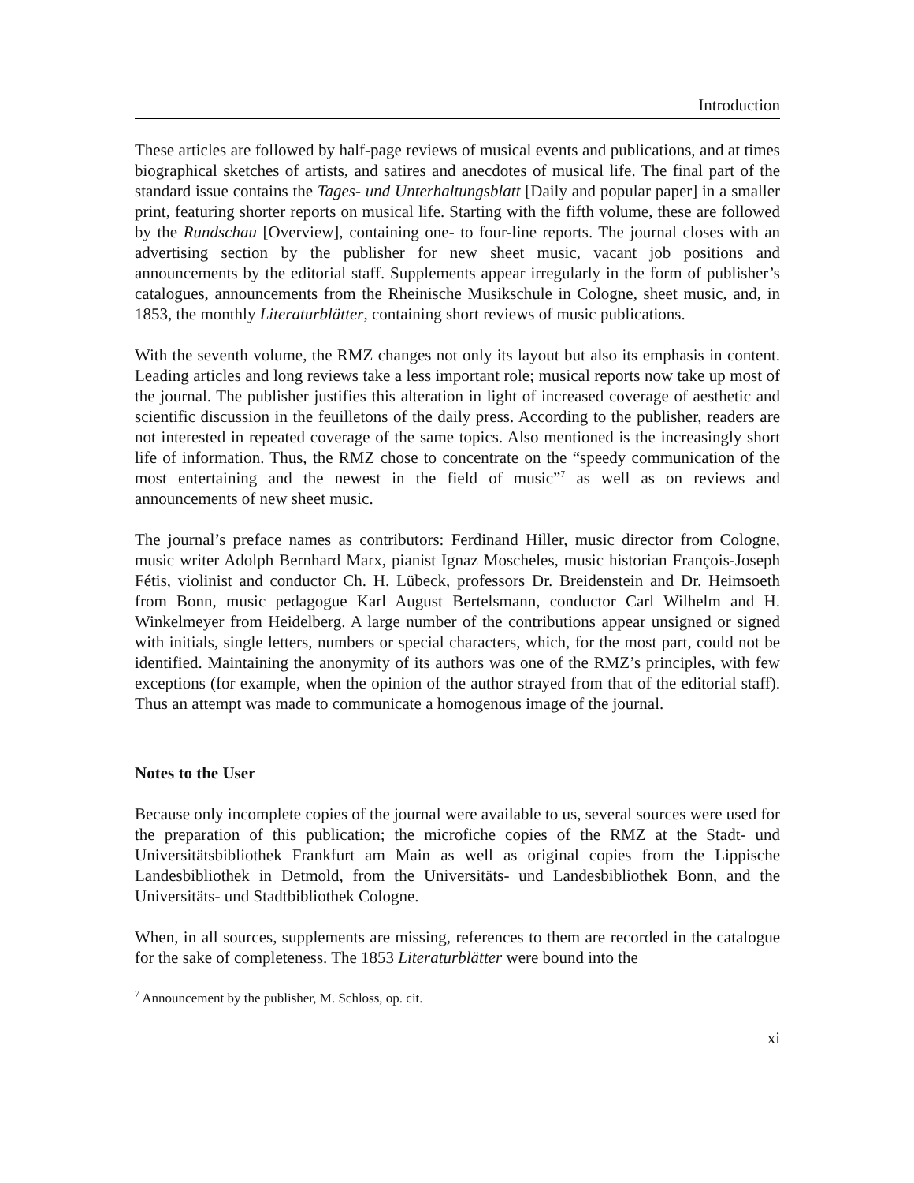Introduction
These articles are followed by half-page reviews of musical events and publications, and at times biographical sketches of artists, and satires and anecdotes of musical life. The final part of the standard issue contains the Tages- und Unterhaltungsblatt [Daily and popular paper] in a smaller print, featuring shorter reports on musical life. Starting with the fifth volume, these are followed by the Rundschau [Overview], containing one- to four-line reports. The journal closes with an advertising section by the publisher for new sheet music, vacant job positions and announcements by the editorial staff. Supplements appear irregularly in the form of publisher’s catalogues, announcements from the Rheinische Musikschule in Cologne, sheet music, and, in 1853, the monthly Literaturblätter, containing short reviews of music publications.
With the seventh volume, the RMZ changes not only its layout but also its emphasis in content. Leading articles and long reviews take a less important role; musical reports now take up most of the journal. The publisher justifies this alteration in light of increased coverage of aesthetic and scientific discussion in the feuilletons of the daily press. According to the publisher, readers are not interested in repeated coverage of the same topics. Also mentioned is the increasingly short life of information. Thus, the RMZ chose to concentrate on the “speedy communication of the most entertaining and the newest in the field of music”<sup>7</sup> as well as on reviews and announcements of new sheet music.
The journal’s preface names as contributors: Ferdinand Hiller, music director from Cologne, music writer Adolph Bernhard Marx, pianist Ignaz Moscheles, music historian François-Joseph Fétis, violinist and conductor Ch. H. Lübeck, professors Dr. Breidenstein and Dr. Heimsoeth from Bonn, music pedagogue Karl August Bertelsmann, conductor Carl Wilhelm and H. Winkelmeyer from Heidelberg. A large number of the contributions appear unsigned or signed with initials, single letters, numbers or special characters, which, for the most part, could not be identified. Maintaining the anonymity of its authors was one of the RMZ’s principles, with few exceptions (for example, when the opinion of the author strayed from that of the editorial staff). Thus an attempt was made to communicate a homogenous image of the journal.
Notes to the User
Because only incomplete copies of the journal were available to us, several sources were used for the preparation of this publication; the microfiche copies of the RMZ at the Stadt- und Universitätsbibliothek Frankfurt am Main as well as original copies from the Lippische Landesbibliothek in Detmold, from the Universitäts- und Landesbibliothek Bonn, and the Universitäts- und Stadtbibliothek Cologne.
When, in all sources, supplements are missing, references to them are recorded in the catalogue for the sake of completeness. The 1853 Literaturblätter were bound into the
<sup>7</sup> Announcement by the publisher, M. Schloss, op. cit.
xi